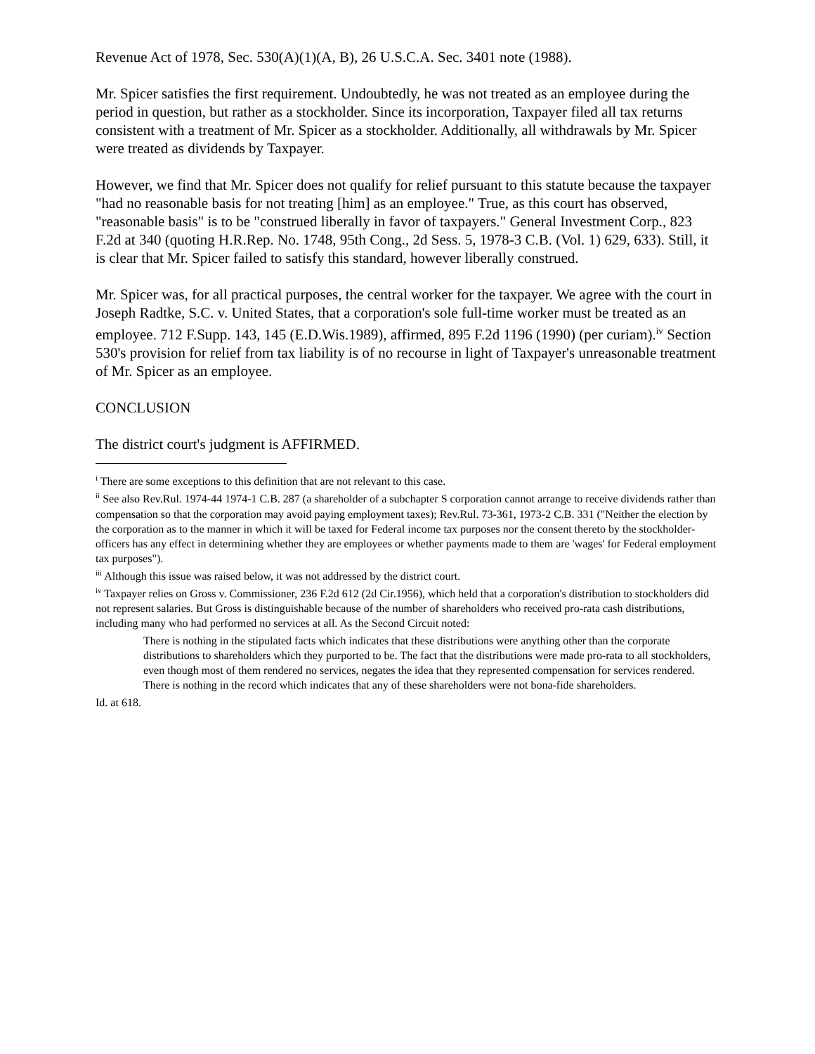Revenue Act of 1978, Sec. 530(A)(1)(A, B), 26 U.S.C.A. Sec. 3401 note (1988).
Mr. Spicer satisfies the first requirement. Undoubtedly, he was not treated as an employee during the period in question, but rather as a stockholder. Since its incorporation, Taxpayer filed all tax returns consistent with a treatment of Mr. Spicer as a stockholder. Additionally, all withdrawals by Mr. Spicer were treated as dividends by Taxpayer.
However, we find that Mr. Spicer does not qualify for relief pursuant to this statute because the taxpayer "had no reasonable basis for not treating [him] as an employee." True, as this court has observed, "reasonable basis" is to be "construed liberally in favor of taxpayers." General Investment Corp., 823 F.2d at 340 (quoting H.R.Rep. No. 1748, 95th Cong., 2d Sess. 5, 1978-3 C.B. (Vol. 1) 629, 633). Still, it is clear that Mr. Spicer failed to satisfy this standard, however liberally construed.
Mr. Spicer was, for all practical purposes, the central worker for the taxpayer. We agree with the court in Joseph Radtke, S.C. v. United States, that a corporation's sole full-time worker must be treated as an employee. 712 F.Supp. 143, 145 (E.D.Wis.1989), affirmed, 895 F.2d 1196 (1990) (per curiam).<sup>iv</sup> Section 530's provision for relief from tax liability is of no recourse in light of Taxpayer's unreasonable treatment of Mr. Spicer as an employee.
CONCLUSION
The district court's judgment is AFFIRMED.
<sup>i</sup> There are some exceptions to this definition that are not relevant to this case.
<sup>ii</sup> See also Rev.Rul. 1974-44 1974-1 C.B. 287 (a shareholder of a subchapter S corporation cannot arrange to receive dividends rather than compensation so that the corporation may avoid paying employment taxes); Rev.Rul. 73-361, 1973-2 C.B. 331 ("Neither the election by the corporation as to the manner in which it will be taxed for Federal income tax purposes nor the consent thereto by the stockholder-officers has any effect in determining whether they are employees or whether payments made to them are 'wages' for Federal employment tax purposes").
<sup>iii</sup> Although this issue was raised below, it was not addressed by the district court.
<sup>iv</sup> Taxpayer relies on Gross v. Commissioner, 236 F.2d 612 (2d Cir.1956), which held that a corporation's distribution to stockholders did not represent salaries. But Gross is distinguishable because of the number of shareholders who received pro-rata cash distributions, including many who had performed no services at all. As the Second Circuit noted:
There is nothing in the stipulated facts which indicates that these distributions were anything other than the corporate distributions to shareholders which they purported to be. The fact that the distributions were made pro-rata to all stockholders, even though most of them rendered no services, negates the idea that they represented compensation for services rendered. There is nothing in the record which indicates that any of these shareholders were not bona-fide shareholders.
Id. at 618.